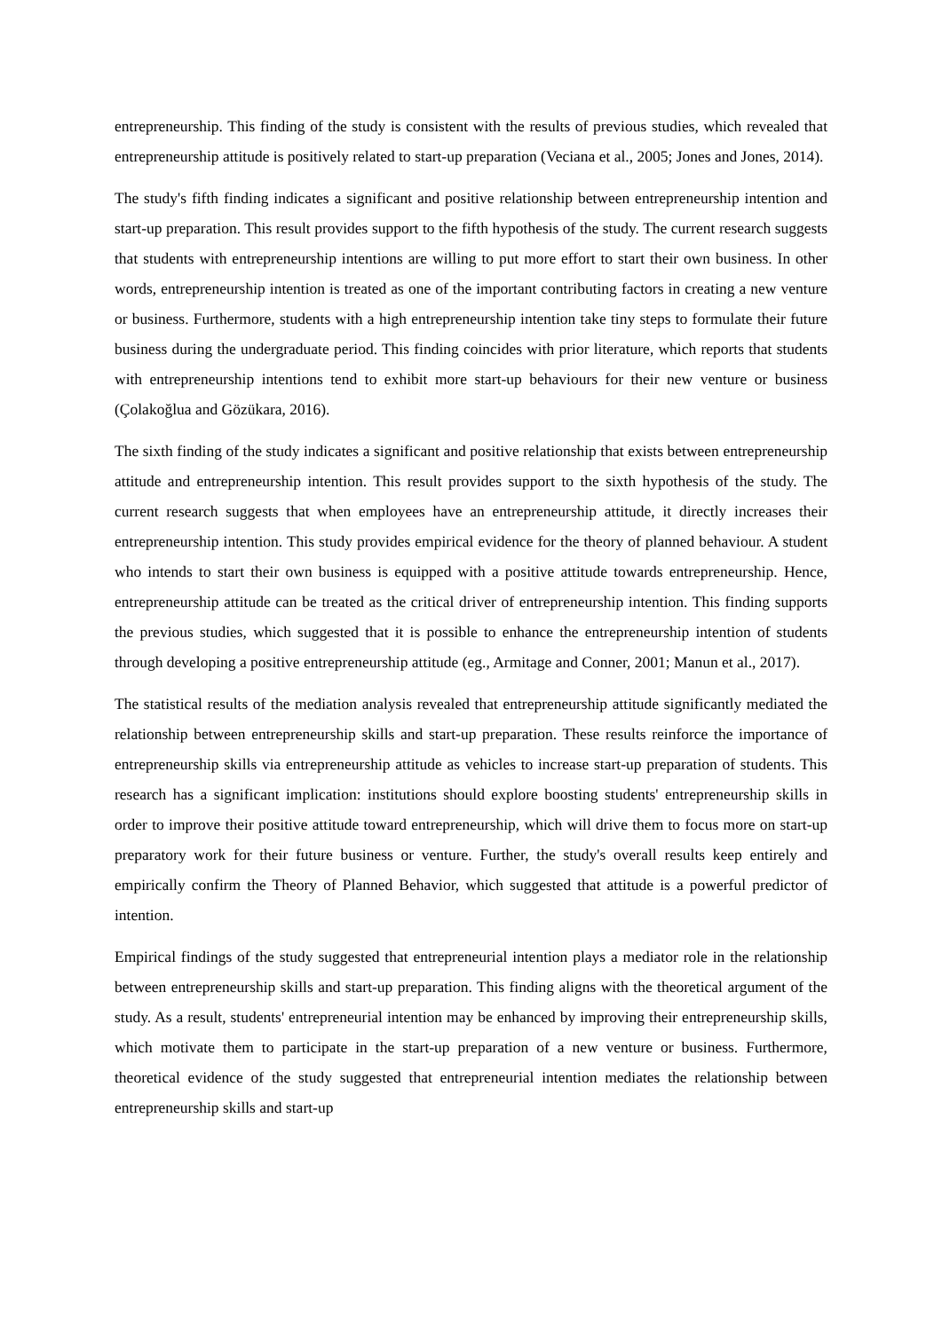entrepreneurship. This finding of the study is consistent with the results of previous studies, which revealed that entrepreneurship attitude is positively related to start-up preparation (Veciana et al., 2005; Jones and Jones, 2014).
The study's fifth finding indicates a significant and positive relationship between entrepreneurship intention and start-up preparation. This result provides support to the fifth hypothesis of the study. The current research suggests that students with entrepreneurship intentions are willing to put more effort to start their own business. In other words, entrepreneurship intention is treated as one of the important contributing factors in creating a new venture or business. Furthermore, students with a high entrepreneurship intention take tiny steps to formulate their future business during the undergraduate period. This finding coincides with prior literature, which reports that students with entrepreneurship intentions tend to exhibit more start-up behaviours for their new venture or business (Çolakoğlua and Gözükara, 2016).
The sixth finding of the study indicates a significant and positive relationship that exists between entrepreneurship attitude and entrepreneurship intention. This result provides support to the sixth hypothesis of the study. The current research suggests that when employees have an entrepreneurship attitude, it directly increases their entrepreneurship intention. This study provides empirical evidence for the theory of planned behaviour. A student who intends to start their own business is equipped with a positive attitude towards entrepreneurship. Hence, entrepreneurship attitude can be treated as the critical driver of entrepreneurship intention. This finding supports the previous studies, which suggested that it is possible to enhance the entrepreneurship intention of students through developing a positive entrepreneurship attitude (eg., Armitage and Conner, 2001; Manun et al., 2017).
The statistical results of the mediation analysis revealed that entrepreneurship attitude significantly mediated the relationship between entrepreneurship skills and start-up preparation. These results reinforce the importance of entrepreneurship skills via entrepreneurship attitude as vehicles to increase start-up preparation of students. This research has a significant implication: institutions should explore boosting students' entrepreneurship skills in order to improve their positive attitude toward entrepreneurship, which will drive them to focus more on start-up preparatory work for their future business or venture. Further, the study's overall results keep entirely and empirically confirm the Theory of Planned Behavior, which suggested that attitude is a powerful predictor of intention.
Empirical findings of the study suggested that entrepreneurial intention plays a mediator role in the relationship between entrepreneurship skills and start-up preparation. This finding aligns with the theoretical argument of the study. As a result, students' entrepreneurial intention may be enhanced by improving their entrepreneurship skills, which motivate them to participate in the start-up preparation of a new venture or business. Furthermore, theoretical evidence of the study suggested that entrepreneurial intention mediates the relationship between entrepreneurship skills and start-up